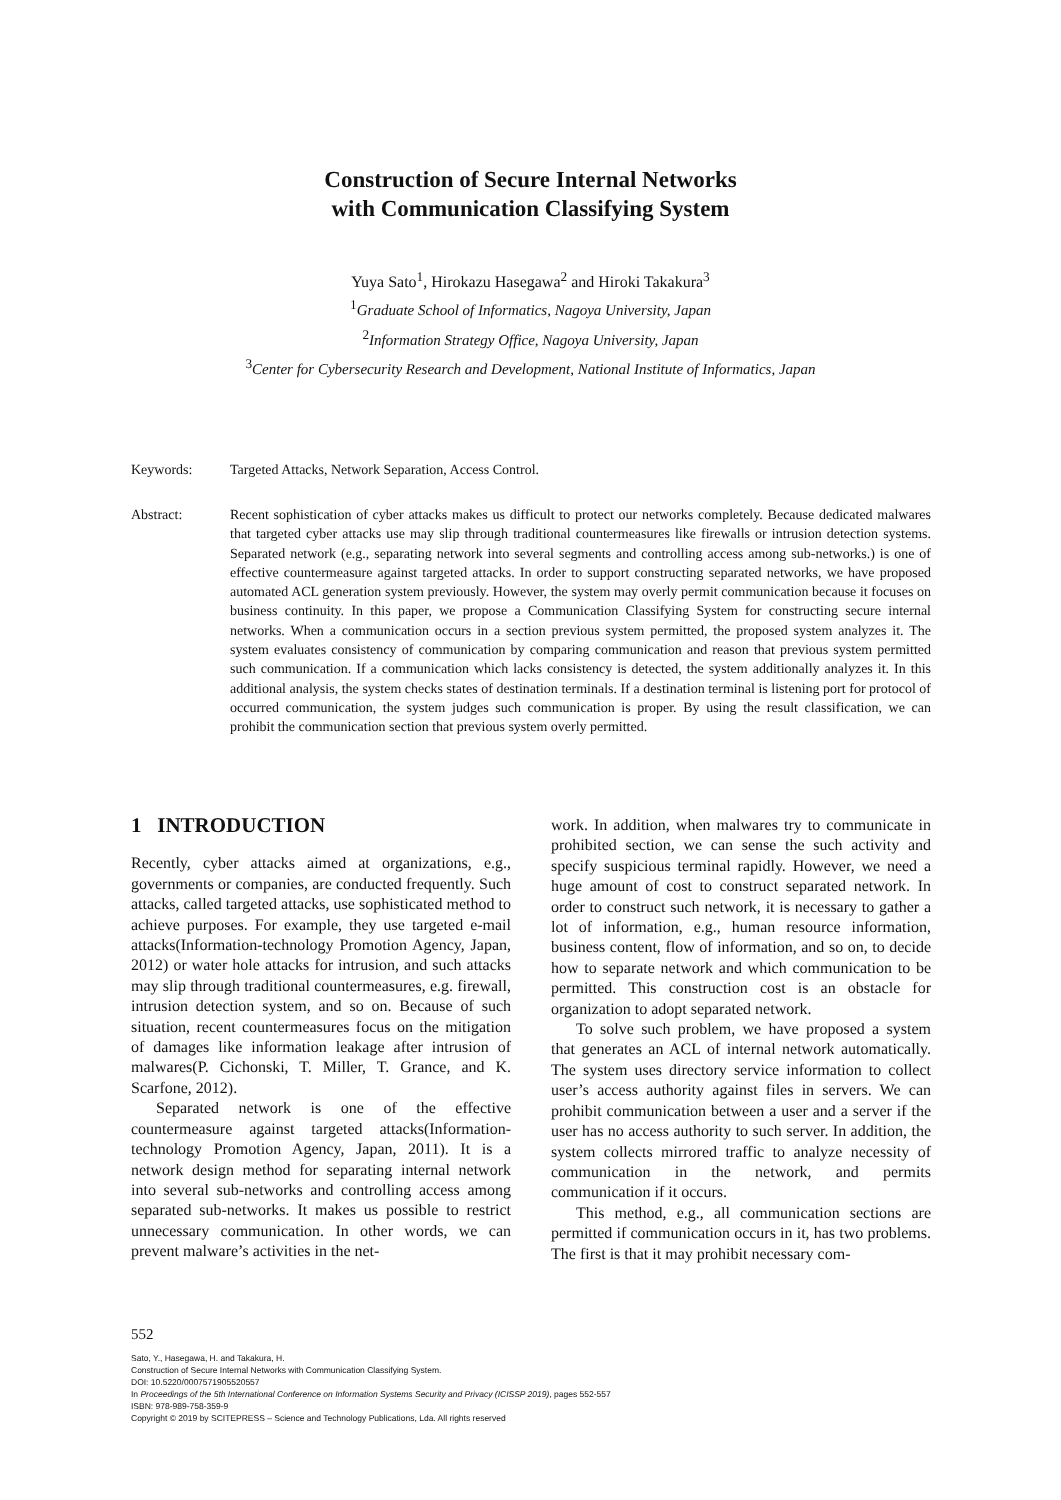Construction of Secure Internal Networks
with Communication Classifying System
Yuya Sato<sup>1</sup>, Hirokazu Hasegawa<sup>2</sup> and Hiroki Takakura<sup>3</sup>
<sup>1</sup> Graduate School of Informatics, Nagoya University, Japan
<sup>2</sup> Information Strategy Office, Nagoya University, Japan
<sup>3</sup> Center for Cybersecurity Research and Development, National Institute of Informatics, Japan
Keywords: Targeted Attacks, Network Separation, Access Control.
Abstract: Recent sophistication of cyber attacks makes us difficult to protect our networks completely. Because dedicated malwares that targeted cyber attacks use may slip through traditional countermeasures like firewalls or intrusion detection systems. Separated network (e.g., separating network into several segments and controlling access among sub-networks.) is one of effective countermeasure against targeted attacks. In order to support constructing separated networks, we have proposed automated ACL generation system previously. However, the system may overly permit communication because it focuses on business continuity. In this paper, we propose a Communication Classifying System for constructing secure internal networks. When a communication occurs in a section previous system permitted, the proposed system analyzes it. The system evaluates consistency of communication by comparing communication and reason that previous system permitted such communication. If a communication which lacks consistency is detected, the system additionally analyzes it. In this additional analysis, the system checks states of destination terminals. If a destination terminal is listening port for protocol of occurred communication, the system judges such communication is proper. By using the result classification, we can prohibit the communication section that previous system overly permitted.
1 INTRODUCTION
Recently, cyber attacks aimed at organizations, e.g., governments or companies, are conducted frequently. Such attacks, called targeted attacks, use sophisticated method to achieve purposes. For example, they use targeted e-mail attacks(Information-technology Promotion Agency, Japan, 2012) or water hole attacks for intrusion, and such attacks may slip through traditional countermeasures, e.g. firewall, intrusion detection system, and so on. Because of such situation, recent countermeasures focus on the mitigation of damages like information leakage after intrusion of malwares(P. Cichonski, T. Miller, T. Grance, and K. Scarfone, 2012).
Separated network is one of the effective countermeasure against targeted attacks(Information-technology Promotion Agency, Japan, 2011). It is a network design method for separating internal network into several sub-networks and controlling access among separated sub-networks. It makes us possible to restrict unnecessary communication. In other words, we can prevent malware’s activities in the net-
work. In addition, when malwares try to communicate in prohibited section, we can sense the such activity and specify suspicious terminal rapidly. However, we need a huge amount of cost to construct separated network. In order to construct such network, it is necessary to gather a lot of information, e.g., human resource information, business content, flow of information, and so on, to decide how to separate network and which communication to be permitted. This construction cost is an obstacle for organization to adopt separated network.
To solve such problem, we have proposed a system that generates an ACL of internal network automatically. The system uses directory service information to collect user’s access authority against files in servers. We can prohibit communication between a user and a server if the user has no access authority to such server. In addition, the system collects mirrored traffic to analyze necessity of communication in the network, and permits communication if it occurs.
This method, e.g., all communication sections are permitted if communication occurs in it, has two problems. The first is that it may prohibit necessary com-
552
Sato, Y., Hasegawa, H. and Takakura, H.
Construction of Secure Internal Networks with Communication Classifying System.
DOI: 10.5220/0007571905520557
In Proceedings of the 5th International Conference on Information Systems Security and Privacy (ICISSP 2019), pages 552-557
ISBN: 978-989-758-359-9
Copyright © 2019 by SCITEPRESS – Science and Technology Publications, Lda. All rights reserved